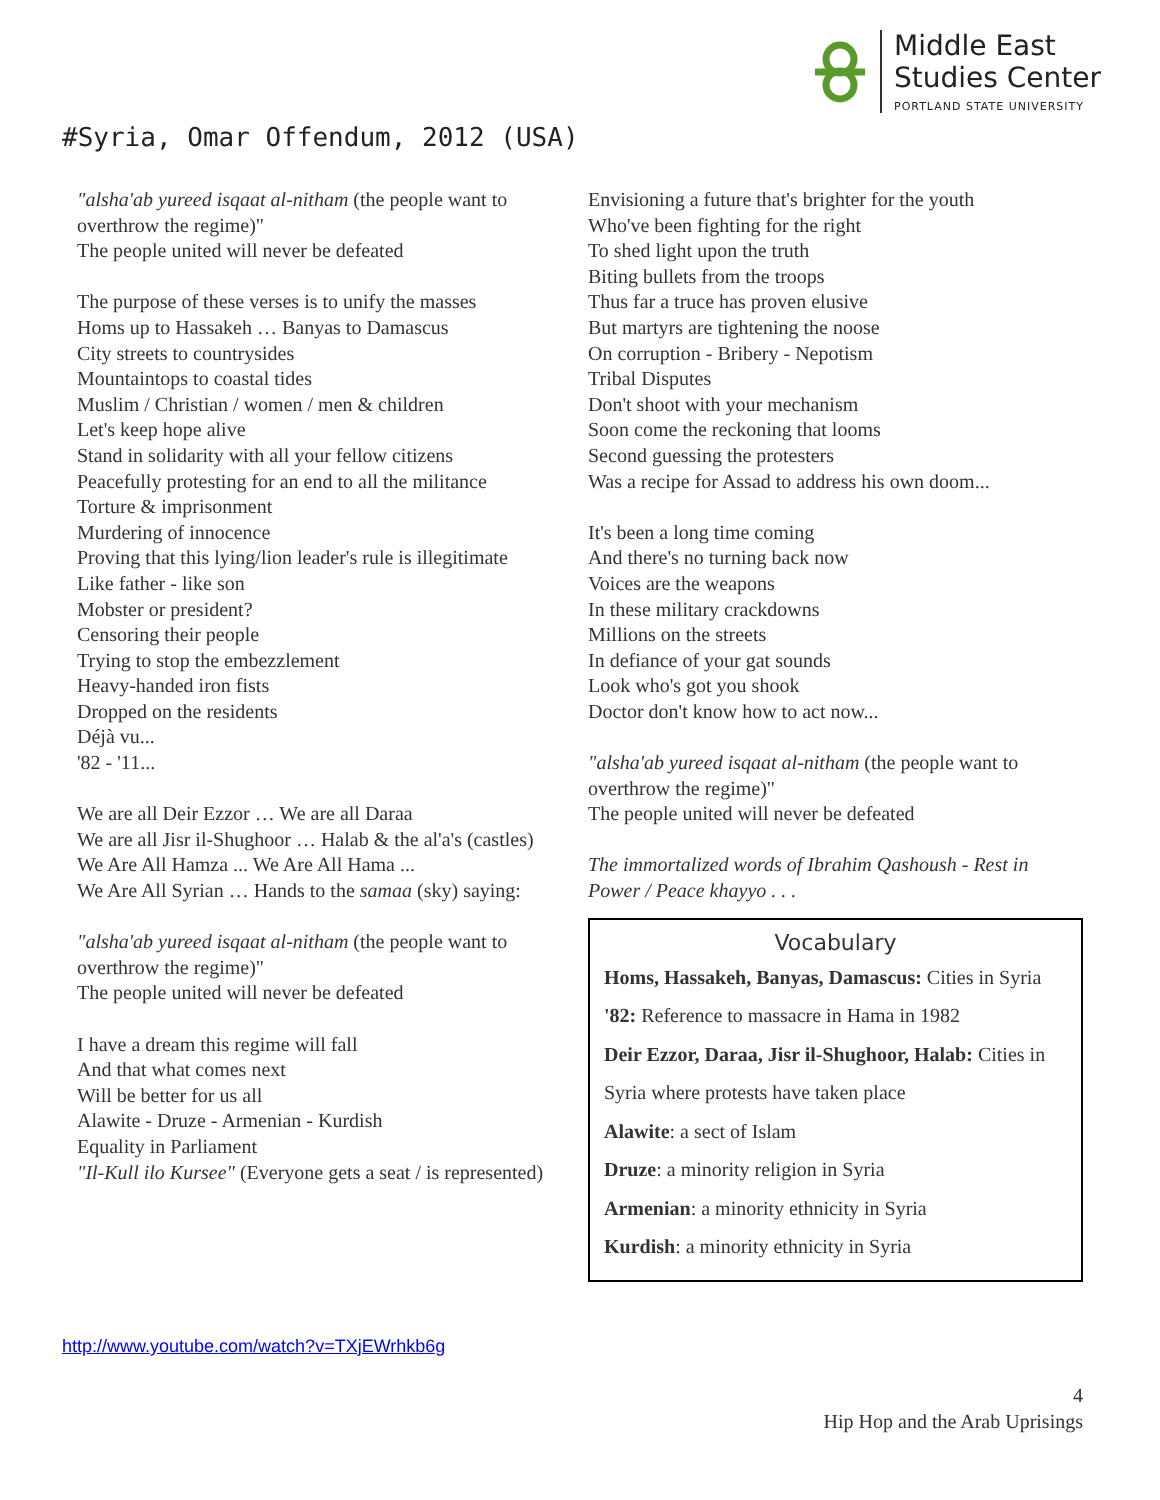Middle East
Studies Center
PORTLAND STATE UNIVERSITY
#Syria, Omar Offendum, 2012 (USA)
"alsha'ab yureed isqaat al-nitham (the people want to overthrow the regime)"
The people united will never be defeated
The purpose of these verses is to unify the masses
Homs up to Hassakeh … Banyas to Damascus
City streets to countrysides
Mountaintops to coastal tides
Muslim / Christian / women / men & children
Let's keep hope alive
Stand in solidarity with all your fellow citizens
Peacefully protesting for an end to all the militance
Torture & imprisonment
Murdering of innocence
Proving that this lying/lion leader's rule is illegitimate
Like father - like son
Mobster or president?
Censoring their people
Trying to stop the embezzlement
Heavy-handed iron fists
Dropped on the residents
Déjà vu...
'82 - '11...
We are all Deir Ezzor … We are all Daraa
We are all Jisr il-Shughoor … Halab & the al'a's (castles)
We Are All Hamza ... We Are All Hama ...
We Are All Syrian … Hands to the samaa (sky) saying:
"alsha'ab yureed isqaat al-nitham (the people want to overthrow the regime)"
The people united will never be defeated
I have a dream this regime will fall
And that what comes next
Will be better for us all
Alawite - Druze - Armenian - Kurdish
Equality in Parliament
"Il-Kull ilo Kursee" (Everyone gets a seat / is represented)
Envisioning a future that's brighter for the youth
Who've been fighting for the right
To shed light upon the truth
Biting bullets from the troops
Thus far a truce has proven elusive
But martyrs are tightening the noose
On corruption - Bribery - Nepotism
Tribal Disputes
Don't shoot with your mechanism
Soon come the reckoning that looms
Second guessing the protesters
Was a recipe for Assad to address his own doom...
It's been a long time coming
And there's no turning back now
Voices are the weapons
In these military crackdowns
Millions on the streets
In defiance of your gat sounds
Look who's got you shook
Doctor don't know how to act now...
"alsha'ab yureed isqaat al-nitham (the people want to overthrow the regime)"
The people united will never be defeated
The immortalized words of Ibrahim Qashoush - Rest in Power / Peace khayyo . . .
Vocabulary
Homs, Hassakeh, Banyas, Damascus: Cities in Syria
'82: Reference to massacre in Hama in 1982
Deir Ezzor, Daraa, Jisr il-Shughoor, Halab: Cities in Syria where protests have taken place
Alawite: a sect of Islam
Druze: a minority religion in Syria
Armenian: a minority ethnicity in Syria
Kurdish: a minority ethnicity in Syria
http://www.youtube.com/watch?v=TXjEWrhkb6g
4
Hip Hop and the Arab Uprisings